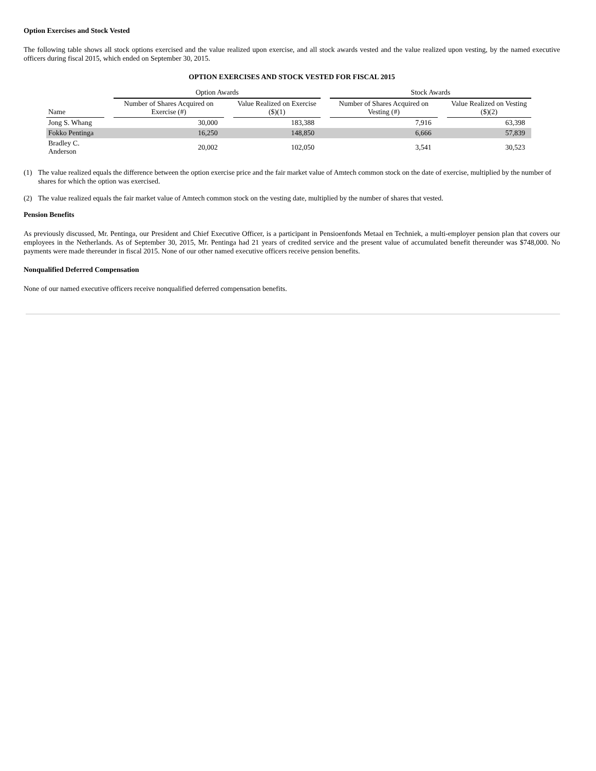Option Exercises and Stock Vested
The following table shows all stock options exercised and the value realized upon exercise, and all stock awards vested and the value realized upon vesting, by the named executive officers during fiscal 2015, which ended on September 30, 2015.
OPTION EXERCISES AND STOCK VESTED FOR FISCAL 2015
| | | Option Awards | | | | Stock Awards | | |
| --- | --- | --- | --- | --- | --- | --- | --- | --- |
| Name | | Number of Shares Acquired on Exercise (#) | | Value Realized on Exercise ($)(1) | | Number of Shares Acquired on Vesting (#) | | Value Realized on Vesting ($)(2) |
| Jong S. Whang | | 30,000 | | 183,388 | | 7,916 | | 63,398 |
| Fokko Pentinga | | 16,250 | | 148,850 | | 6,666 | | 57,839 |
| Bradley C. Anderson | | 20,002 | | 102,050 | | 3,541 | | 30,523 |
(1) The value realized equals the difference between the option exercise price and the fair market value of Amtech common stock on the date of exercise, multiplied by the number of shares for which the option was exercised.
(2) The value realized equals the fair market value of Amtech common stock on the vesting date, multiplied by the number of shares that vested.
Pension Benefits
As previously discussed, Mr. Pentinga, our President and Chief Executive Officer, is a participant in Pensioenfonds Metaal en Techniek, a multi-employer pension plan that covers our employees in the Netherlands. As of September 30, 2015, Mr. Pentinga had 21 years of credited service and the present value of accumulated benefit thereunder was $748,000. No payments were made thereunder in fiscal 2015. None of our other named executive officers receive pension benefits.
Nonqualified Deferred Compensation
None of our named executive officers receive nonqualified deferred compensation benefits.